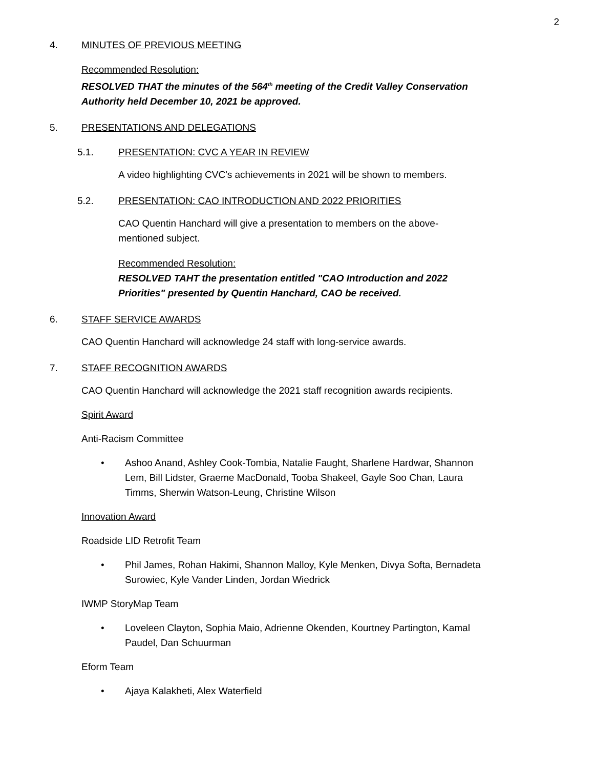2
4. MINUTES OF PREVIOUS MEETING
Recommended Resolution:
RESOLVED THAT the minutes of the 564<sup>th</sup> meeting of the Credit Valley Conservation
Authority held December 10, 2021 be approved.
5. PRESENTATIONS AND DELEGATIONS
5.1. PRESENTATION: CVC A YEAR IN REVIEW
A video highlighting CVC's achievements in 2021 will be shown to members.
5.2. PRESENTATION: CAO INTRODUCTION AND 2022 PRIORITIES
CAO Quentin Hanchard will give a presentation to members on the above-
mentioned subject.
Recommended Resolution:
RESOLVED TAHT the presentation entitled "CAO Introduction and 2022
Priorities" presented by Quentin Hanchard, CAO be received.
6. STAFF SERVICE AWARDS
CAO Quentin Hanchard will acknowledge 24 staff with long-service awards.
7. STAFF RECOGNITION AWARDS
CAO Quentin Hanchard will acknowledge the 2021 staff recognition awards recipients.
Spirit Award
Anti-Racism Committee
• Ashoo Anand, Ashley Cook-Tombia, Natalie Faught, Sharlene Hardwar, Shannon Lem, Bill Lidster, Graeme MacDonald, Tooba Shakeel, Gayle Soo Chan, Laura Timms, Sherwin Watson-Leung, Christine Wilson
Innovation Award
Roadside LID Retrofit Team
• Phil James, Rohan Hakimi, Shannon Malloy, Kyle Menken, Divya Softa, Bernadeta Surowiec, Kyle Vander Linden, Jordan Wiedrick
IWMP StoryMap Team
• Loveleen Clayton, Sophia Maio, Adrienne Okenden, Kourtney Partington, Kamal Paudel, Dan Schuurman
Eform Team
• Ajaya Kalakheti, Alex Waterfield